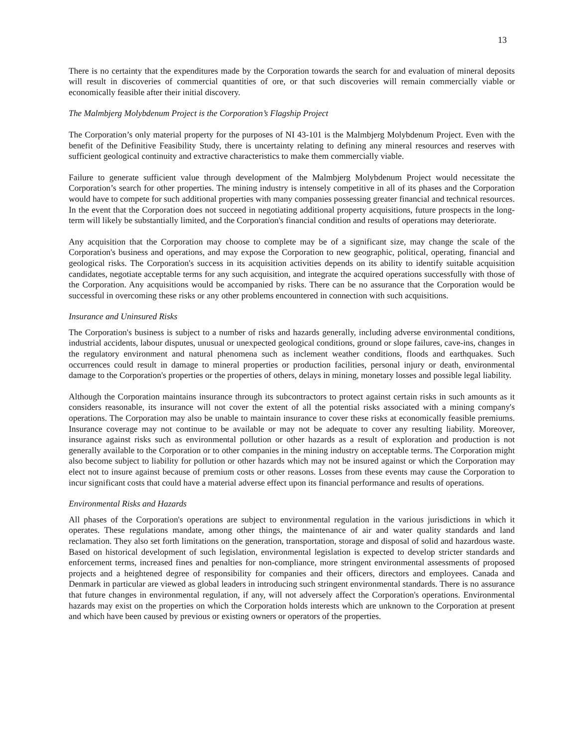13
There is no certainty that the expenditures made by the Corporation towards the search for and evaluation of mineral deposits will result in discoveries of commercial quantities of ore, or that such discoveries will remain commercially viable or economically feasible after their initial discovery.
The Malmbjerg Molybdenum Project is the Corporation’s Flagship Project
The Corporation’s only material property for the purposes of NI 43-101 is the Malmbjerg Molybdenum Project. Even with the benefit of the Definitive Feasibility Study, there is uncertainty relating to defining any mineral resources and reserves with sufficient geological continuity and extractive characteristics to make them commercially viable.
Failure to generate sufficient value through development of the Malmbjerg Molybdenum Project would necessitate the Corporation’s search for other properties. The mining industry is intensely competitive in all of its phases and the Corporation would have to compete for such additional properties with many companies possessing greater financial and technical resources. In the event that the Corporation does not succeed in negotiating additional property acquisitions, future prospects in the long-term will likely be substantially limited, and the Corporation's financial condition and results of operations may deteriorate.
Any acquisition that the Corporation may choose to complete may be of a significant size, may change the scale of the Corporation's business and operations, and may expose the Corporation to new geographic, political, operating, financial and geological risks. The Corporation's success in its acquisition activities depends on its ability to identify suitable acquisition candidates, negotiate acceptable terms for any such acquisition, and integrate the acquired operations successfully with those of the Corporation. Any acquisitions would be accompanied by risks. There can be no assurance that the Corporation would be successful in overcoming these risks or any other problems encountered in connection with such acquisitions.
Insurance and Uninsured Risks
The Corporation's business is subject to a number of risks and hazards generally, including adverse environmental conditions, industrial accidents, labour disputes, unusual or unexpected geological conditions, ground or slope failures, cave-ins, changes in the regulatory environment and natural phenomena such as inclement weather conditions, floods and earthquakes. Such occurrences could result in damage to mineral properties or production facilities, personal injury or death, environmental damage to the Corporation's properties or the properties of others, delays in mining, monetary losses and possible legal liability.
Although the Corporation maintains insurance through its subcontractors to protect against certain risks in such amounts as it considers reasonable, its insurance will not cover the extent of all the potential risks associated with a mining company's operations. The Corporation may also be unable to maintain insurance to cover these risks at economically feasible premiums. Insurance coverage may not continue to be available or may not be adequate to cover any resulting liability. Moreover, insurance against risks such as environmental pollution or other hazards as a result of exploration and production is not generally available to the Corporation or to other companies in the mining industry on acceptable terms. The Corporation might also become subject to liability for pollution or other hazards which may not be insured against or which the Corporation may elect not to insure against because of premium costs or other reasons. Losses from these events may cause the Corporation to incur significant costs that could have a material adverse effect upon its financial performance and results of operations.
Environmental Risks and Hazards
All phases of the Corporation's operations are subject to environmental regulation in the various jurisdictions in which it operates. These regulations mandate, among other things, the maintenance of air and water quality standards and land reclamation. They also set forth limitations on the generation, transportation, storage and disposal of solid and hazardous waste. Based on historical development of such legislation, environmental legislation is expected to develop stricter standards and enforcement terms, increased fines and penalties for non-compliance, more stringent environmental assessments of proposed projects and a heightened degree of responsibility for companies and their officers, directors and employees. Canada and Denmark in particular are viewed as global leaders in introducing such stringent environmental standards. There is no assurance that future changes in environmental regulation, if any, will not adversely affect the Corporation's operations. Environmental hazards may exist on the properties on which the Corporation holds interests which are unknown to the Corporation at present and which have been caused by previous or existing owners or operators of the properties.